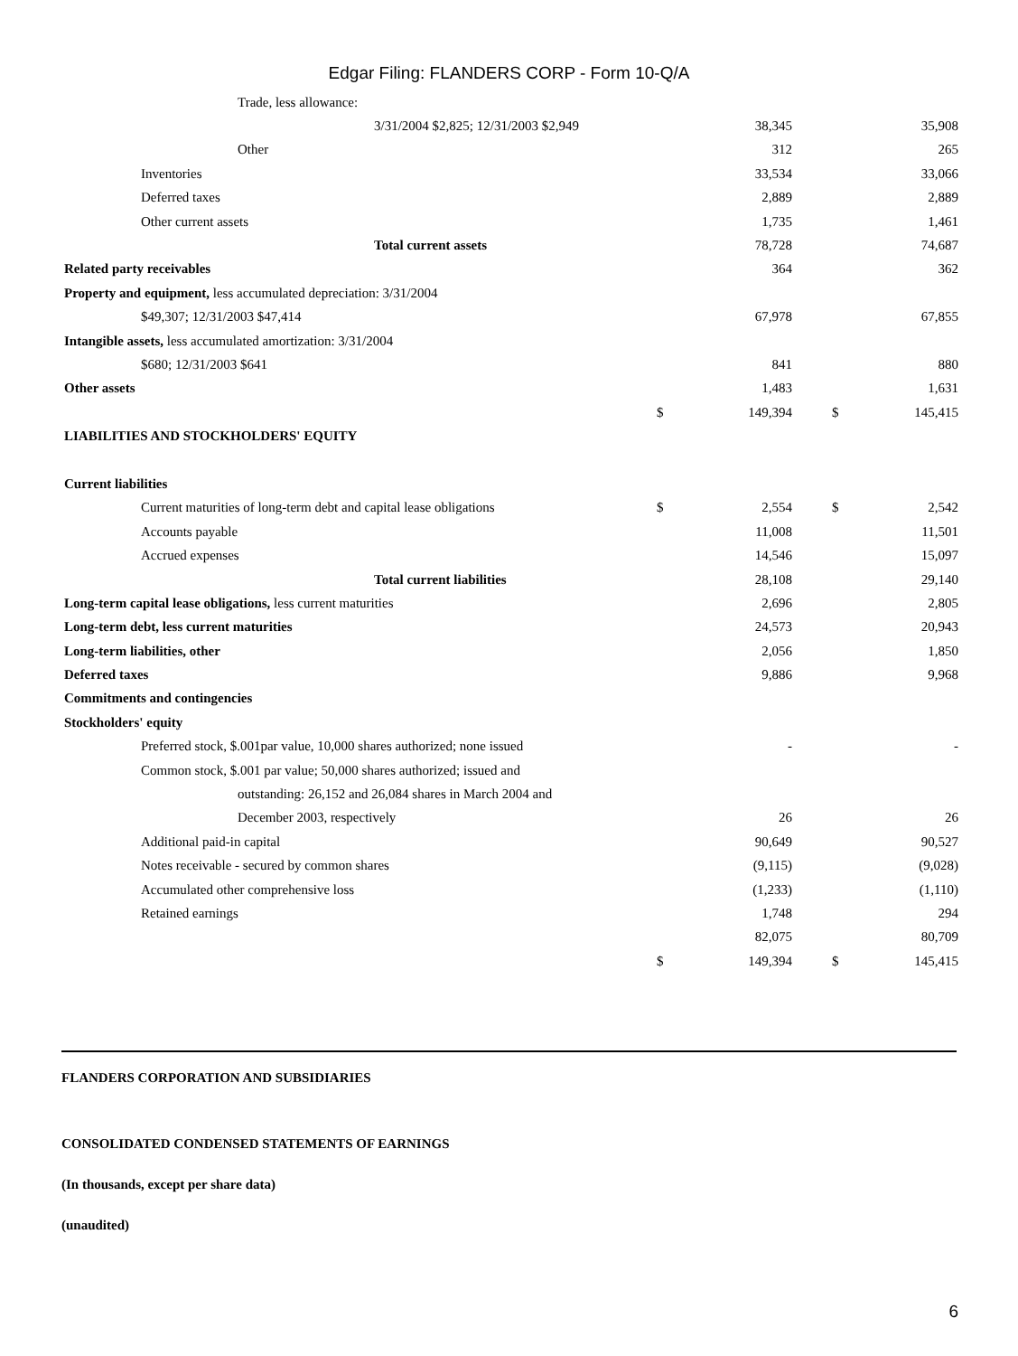Edgar Filing: FLANDERS CORP - Form 10-Q/A
| Trade, less allowance: | | | | | |
| 3/31/2004 $2,825; 12/31/2003 $2,949 | | 38,345 | | | 35,908 |
| Other | | 312 | | | 265 |
| Inventories | | 33,534 | | | 33,066 |
| Deferred taxes | | 2,889 | | | 2,889 |
| Other current assets | | 1,735 | | | 1,461 |
| Total current assets | | 78,728 | | | 74,687 |
| Related party receivables | | 364 | | | 362 |
| Property and equipment, less accumulated depreciation: 3/31/2004 | | | | | |
| $49,307; 12/31/2003 $47,414 | | 67,978 | | | 67,855 |
| Intangible assets, less accumulated amortization: 3/31/2004 | | | | | |
| $680; 12/31/2003 $641 | | 841 | | | 880 |
| Other assets | | 1,483 | | | 1,631 |
| | $ | 149,394 | | $ | 145,415 |
| LIABILITIES AND STOCKHOLDERS' EQUITY | | | | | |
| Current liabilities | | | | | |
| Current maturities of long-term debt and capital lease obligations | $ | 2,554 | | $ | 2,542 |
| Accounts payable | | 11,008 | | | 11,501 |
| Accrued expenses | | 14,546 | | | 15,097 |
| Total current liabilities | | 28,108 | | | 29,140 |
| Long-term capital lease obligations, less current maturities | | 2,696 | | | 2,805 |
| Long-term debt, less current maturities | | 24,573 | | | 20,943 |
| Long-term liabilities, other | | 2,056 | | | 1,850 |
| Deferred taxes | | 9,886 | | | 9,968 |
| Commitments and contingencies | | | | | |
| Stockholders' equity | | | | | |
| Preferred stock, $.001par value, 10,000 shares authorized; none issued | | - | | | - |
| Common stock, $.001 par value; 50,000 shares authorized; issued and | | | | | |
| outstanding: 26,152 and 26,084 shares in March 2004 and | | | | | |
| December 2003, respectively | | 26 | | | 26 |
| Additional paid-in capital | | 90,649 | | | 90,527 |
| Notes receivable - secured by common shares | | (9,115) | | | (9,028) |
| Accumulated other comprehensive loss | | (1,233) | | | (1,110) |
| Retained earnings | | 1,748 | | | 294 |
| | | 82,075 | | | 80,709 |
| | $ | 149,394 | | $ | 145,415 |
FLANDERS CORPORATION AND SUBSIDIARIES
CONSOLIDATED CONDENSED STATEMENTS OF EARNINGS
(In thousands, except per share data)
(unaudited)
6